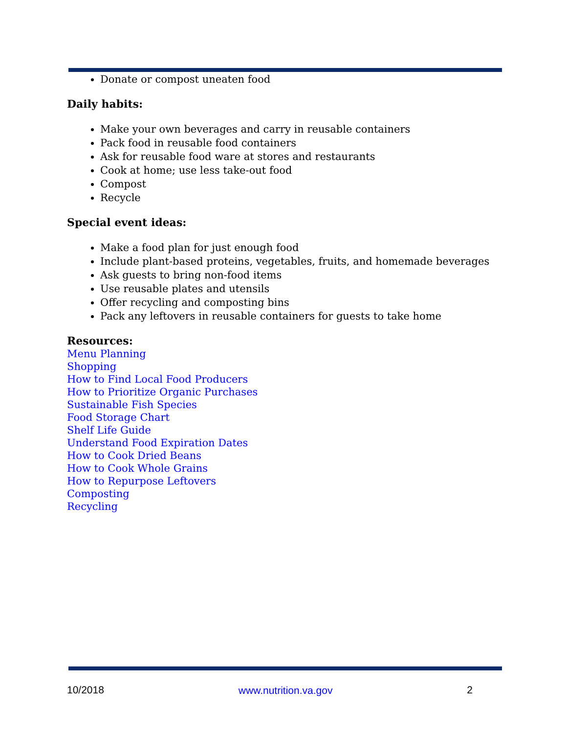Donate or compost uneaten food
Daily habits:
Make your own beverages and carry in reusable containers
Pack food in reusable food containers
Ask for reusable food ware at stores and restaurants
Cook at home; use less take-out food
Compost
Recycle
Special event ideas:
Make a food plan for just enough food
Include plant-based proteins, vegetables, fruits, and homemade beverages
Ask guests to bring non-food items
Use reusable plates and utensils
Offer recycling and composting bins
Pack any leftovers in reusable containers for guests to take home
Resources:
Menu Planning
Shopping
How to Find Local Food Producers
How to Prioritize Organic Purchases
Sustainable Fish Species
Food Storage Chart
Shelf Life Guide
Understand Food Expiration Dates
How to Cook Dried Beans
How to Cook Whole Grains
How to Repurpose Leftovers
Composting
Recycling
10/2018 www.nutrition.va.gov 2